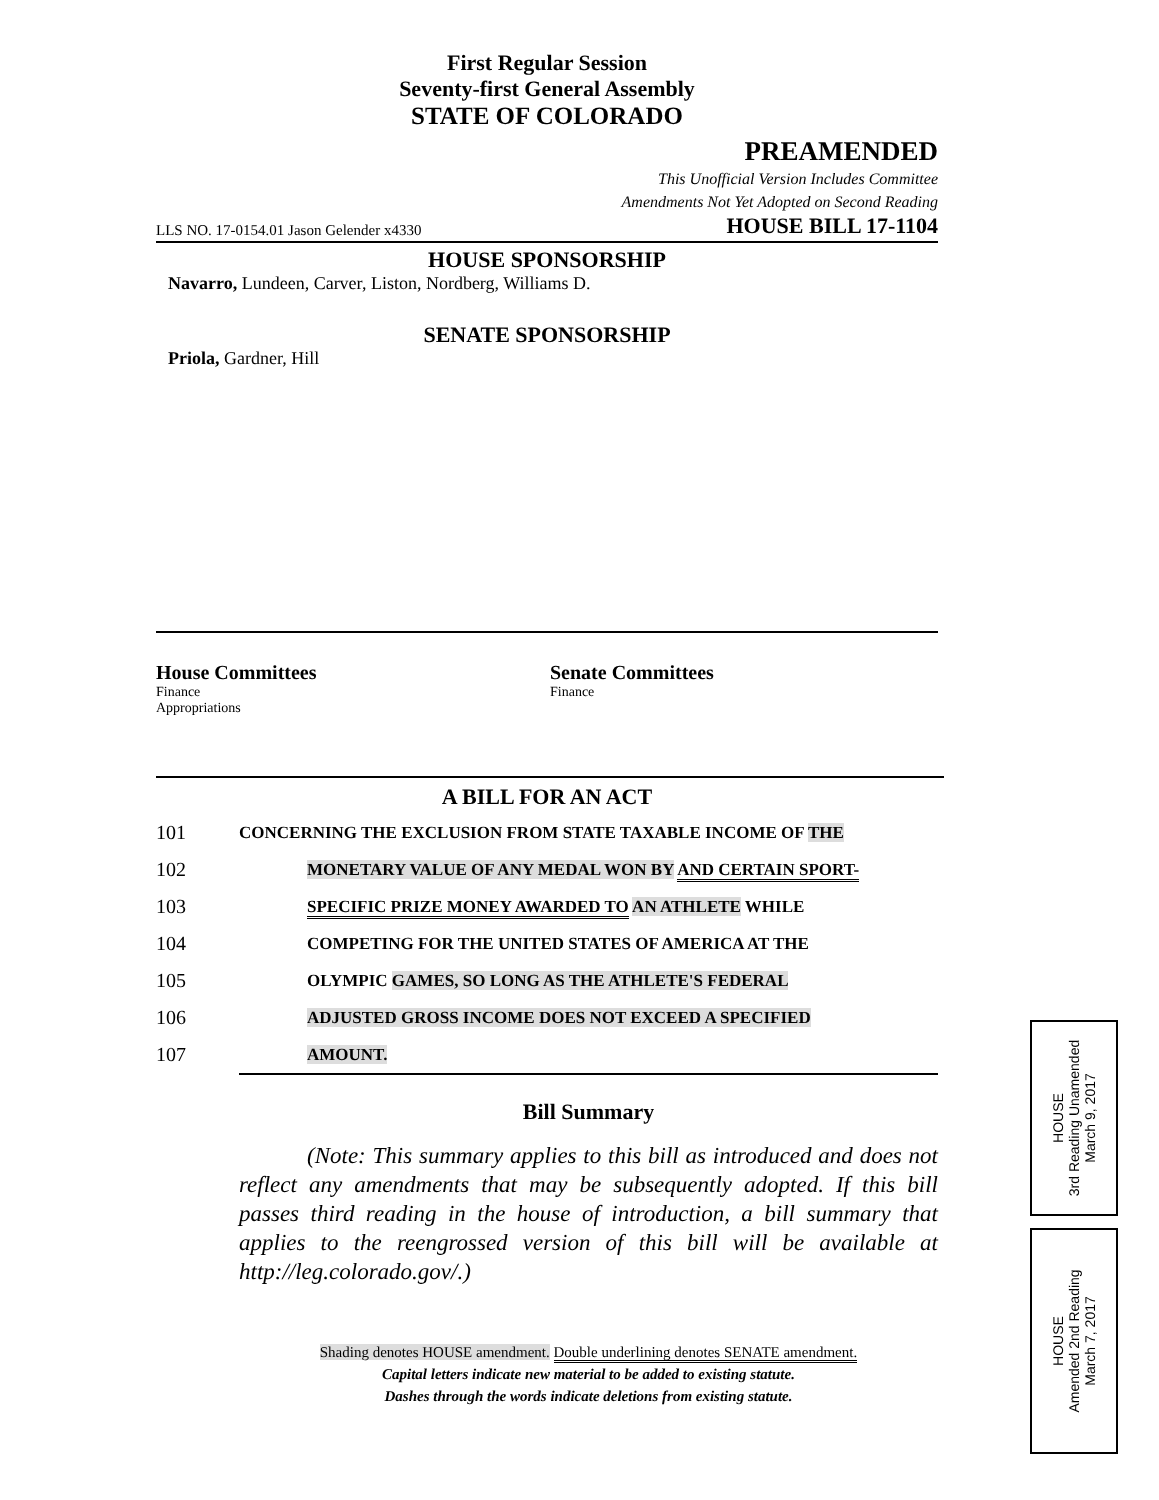First Regular Session
Seventy-first General Assembly
STATE OF COLORADO
PREAMENDED
This Unofficial Version Includes Committee
Amendments Not Yet Adopted on Second Reading
LLS NO. 17-0154.01 Jason Gelender x4330 HOUSE BILL 17-1104
HOUSE SPONSORSHIP
Navarro, Lundeen, Carver, Liston, Nordberg, Williams D.
SENATE SPONSORSHIP
Priola, Gardner, Hill
House Committees
Finance
Appropriations
Senate Committees
Finance
A BILL FOR AN ACT
101 CONCERNING THE EXCLUSION FROM STATE TAXABLE INCOME OF THE
102 MONETARY VALUE OF ANY MEDAL WON BY AND CERTAIN SPORT-
103 SPECIFIC PRIZE MONEY AWARDED TO AN ATHLETE WHILE
104 COMPETING FOR THE UNITED STATES OF AMERICA AT THE
105 OLYMPIC GAMES, SO LONG AS THE ATHLETE'S FEDERAL
106 ADJUSTED GROSS INCOME DOES NOT EXCEED A SPECIFIED
107 AMOUNT.
Bill Summary
(Note: This summary applies to this bill as introduced and does not reflect any amendments that may be subsequently adopted. If this bill passes third reading in the house of introduction, a bill summary that applies to the reengrossed version of this bill will be available at http://leg.colorado.gov/.)
Shading denotes HOUSE amendment. Double underlining denotes SENATE amendment.
Capital letters indicate new material to be added to existing statute.
Dashes through the words indicate deletions from existing statute.
HOUSE
3rd Reading Unamended
March 9, 2017
HOUSE
Amended 2nd Reading
March 7, 2017